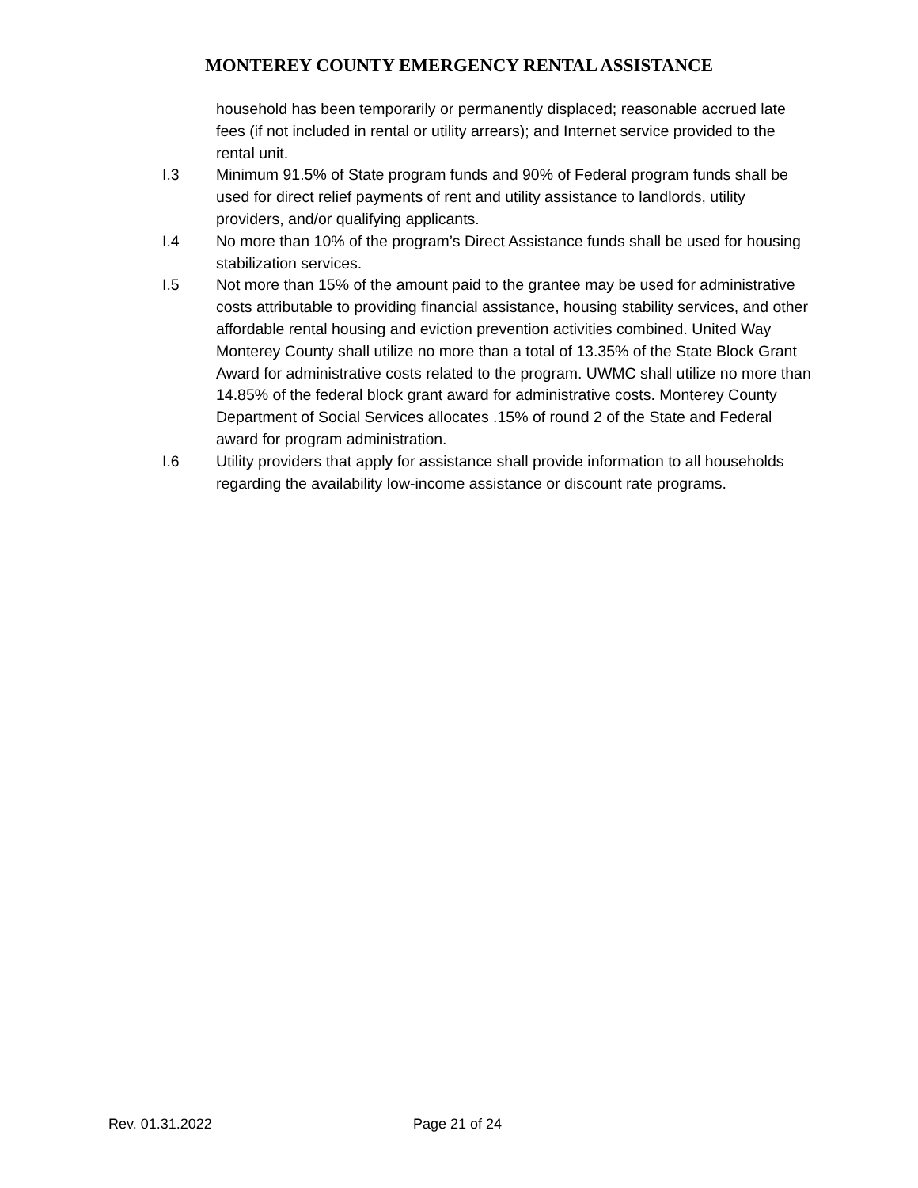MONTEREY COUNTY EMERGENCY RENTAL ASSISTANCE
household has been temporarily or permanently displaced; reasonable accrued late fees (if not included in rental or utility arrears); and Internet service provided to the rental unit.
I.3 Minimum 91.5% of State program funds and 90% of Federal program funds shall be used for direct relief payments of rent and utility assistance to landlords, utility providers, and/or qualifying applicants.
I.4 No more than 10% of the program’s Direct Assistance funds shall be used for housing stabilization services.
I.5 Not more than 15% of the amount paid to the grantee may be used for administrative costs attributable to providing financial assistance, housing stability services, and other affordable rental housing and eviction prevention activities combined. United Way Monterey County shall utilize no more than a total of 13.35% of the State Block Grant Award for administrative costs related to the program. UWMC shall utilize no more than 14.85% of the federal block grant award for administrative costs. Monterey County Department of Social Services allocates .15% of round 2 of the State and Federal award for program administration.
I.6 Utility providers that apply for assistance shall provide information to all households regarding the availability low-income assistance or discount rate programs.
Rev. 01.31.2022 Page 21 of 24